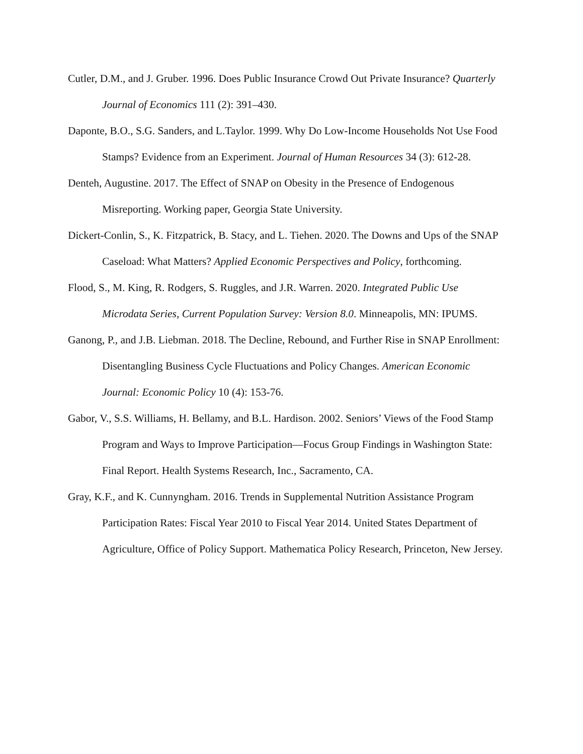Cutler, D.M., and J. Gruber. 1996. Does Public Insurance Crowd Out Private Insurance? Quarterly Journal of Economics 111 (2): 391–430.
Daponte, B.O., S.G. Sanders, and L.Taylor. 1999. Why Do Low-Income Households Not Use Food Stamps? Evidence from an Experiment. Journal of Human Resources 34 (3): 612-28.
Denteh, Augustine. 2017. The Effect of SNAP on Obesity in the Presence of Endogenous Misreporting. Working paper, Georgia State University.
Dickert-Conlin, S., K. Fitzpatrick, B. Stacy, and L. Tiehen. 2020. The Downs and Ups of the SNAP Caseload: What Matters? Applied Economic Perspectives and Policy, forthcoming.
Flood, S., M. King, R. Rodgers, S. Ruggles, and J.R. Warren. 2020. Integrated Public Use Microdata Series, Current Population Survey: Version 8.0. Minneapolis, MN: IPUMS.
Ganong, P., and J.B. Liebman. 2018. The Decline, Rebound, and Further Rise in SNAP Enrollment: Disentangling Business Cycle Fluctuations and Policy Changes. American Economic Journal: Economic Policy 10 (4): 153-76.
Gabor, V., S.S. Williams, H. Bellamy, and B.L. Hardison. 2002. Seniors’ Views of the Food Stamp Program and Ways to Improve Participation—Focus Group Findings in Washington State: Final Report. Health Systems Research, Inc., Sacramento, CA.
Gray, K.F., and K. Cunnyngham. 2016. Trends in Supplemental Nutrition Assistance Program Participation Rates: Fiscal Year 2010 to Fiscal Year 2014. United States Department of Agriculture, Office of Policy Support. Mathematica Policy Research, Princeton, New Jersey.